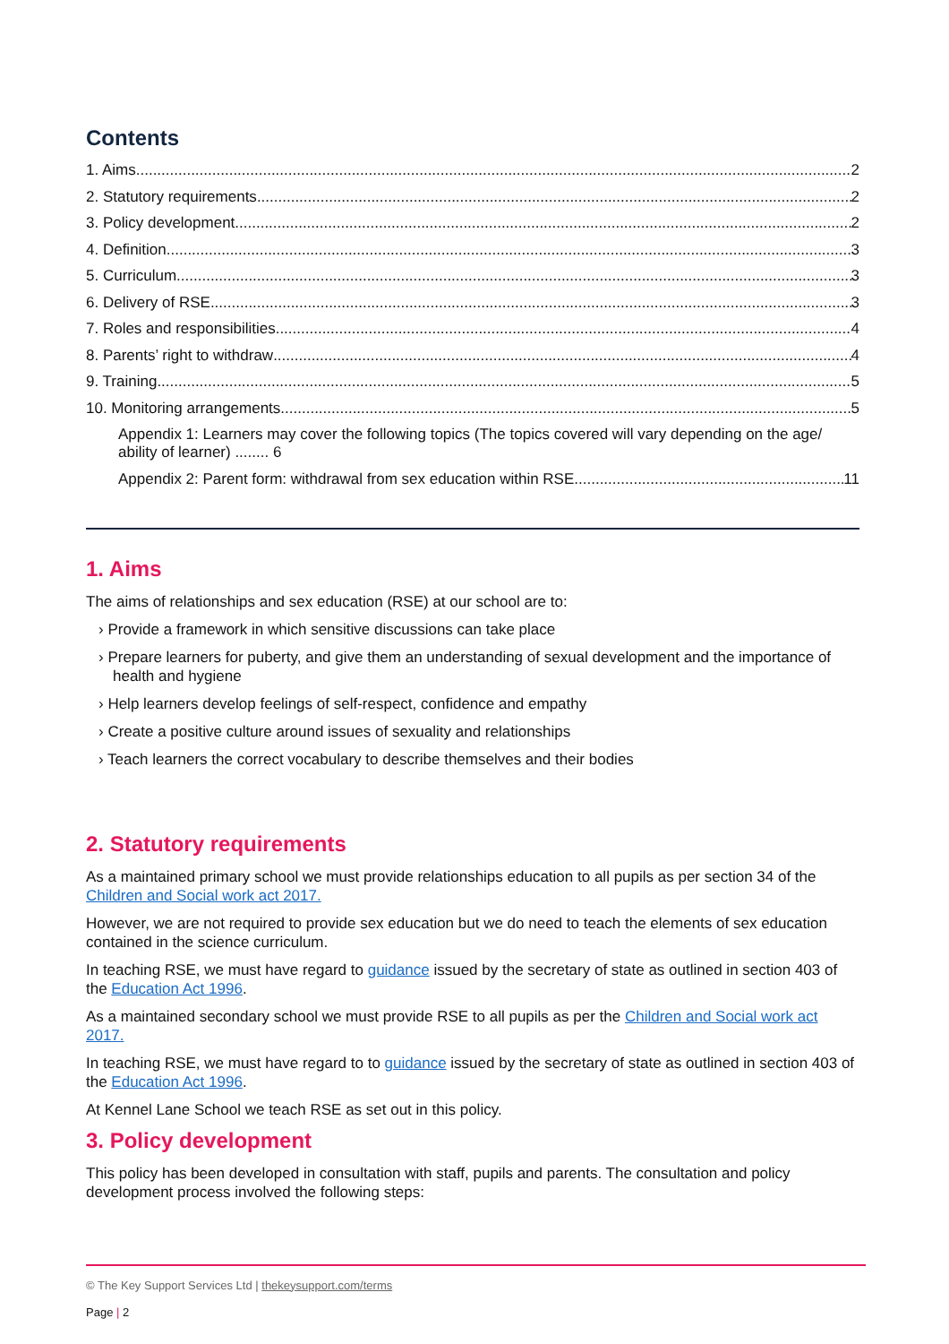Contents
1. Aims 2
2. Statutory requirements 2
3. Policy development 2
4. Definition 3
5. Curriculum 3
6. Delivery of RSE 3
7. Roles and responsibilities 4
8. Parents’ right to withdraw 4
9. Training 5
10. Monitoring arrangements 5
Appendix 1: Learners may cover the following topics (The topics covered will vary depending on the age/ ability of learner) ........ 6
Appendix 2: Parent form: withdrawal from sex education within RSE 11
1. Aims
The aims of relationships and sex education (RSE) at our school are to:
› Provide a framework in which sensitive discussions can take place
› Prepare learners for puberty, and give them an understanding of sexual development and the importance of health and hygiene
› Help learners develop feelings of self-respect, confidence and empathy
› Create a positive culture around issues of sexuality and relationships
› Teach learners the correct vocabulary to describe themselves and their bodies
2. Statutory requirements
As a maintained primary school we must provide relationships education to all pupils as per section 34 of the Children and Social work act 2017.
However, we are not required to provide sex education but we do need to teach the elements of sex education contained in the science curriculum.
In teaching RSE, we must have regard to guidance issued by the secretary of state as outlined in section 403 of the Education Act 1996.
As a maintained secondary school we must provide RSE to all pupils as per the Children and Social work act 2017.
In teaching RSE, we must have regard to to guidance issued by the secretary of state as outlined in section 403 of the Education Act 1996.
At Kennel Lane School we teach RSE as set out in this policy.
3. Policy development
This policy has been developed in consultation with staff, pupils and parents. The consultation and policy development process involved the following steps:
© The Key Support Services Ltd | thekeysupport.com/terms
Page | 2